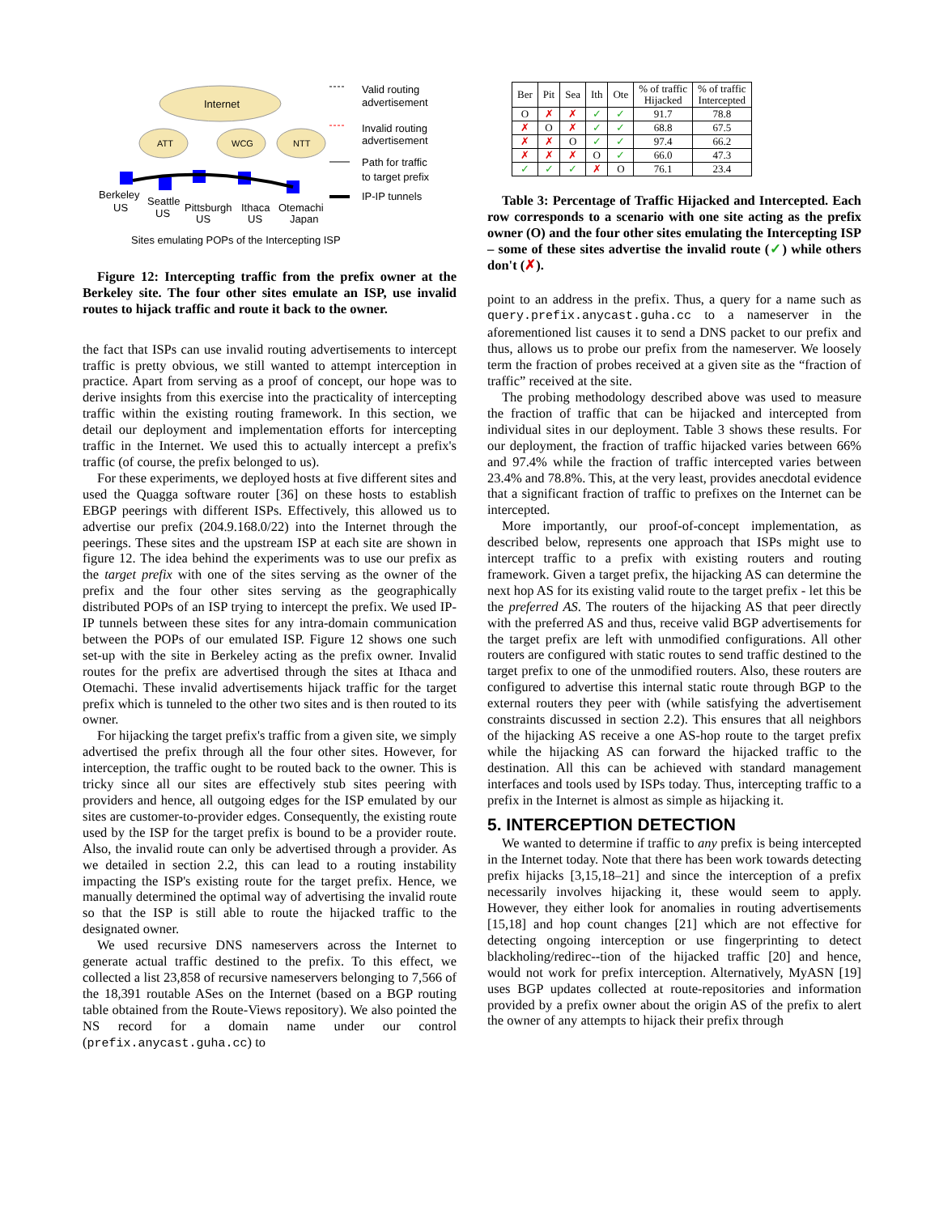Internet
ATT
WCG
NTT
Valid routing
advertisement
Invalid routing
advertisement
Path for traffic
to target prefix
IP-IP tunnels
Berkeley
US
Seattle
US
Pittsburgh
US
Ithaca
US
Otemachi
Japan
Sites emulating POPs of the Intercepting ISP
Figure 12: Intercepting traffic from the prefix owner at the Berkeley site. The four other sites emulate an ISP, use invalid routes to hijack traffic and route it back to the owner.
the fact that ISPs can use invalid routing advertisements to intercept traffic is pretty obvious, we still wanted to attempt interception in practice. Apart from serving as a proof of concept, our hope was to derive insights from this exercise into the practicality of intercepting traffic within the existing routing framework. In this section, we detail our deployment and implementation efforts for intercepting traffic in the Internet. We used this to actually intercept a prefix's traffic (of course, the prefix belonged to us).
For these experiments, we deployed hosts at five different sites and used the Quagga software router [36] on these hosts to establish EBGP peerings with different ISPs. Effectively, this allowed us to advertise our prefix (204.9.168.0/22) into the Internet through the peerings. These sites and the upstream ISP at each site are shown in figure 12. The idea behind the experiments was to use our prefix as the target prefix with one of the sites serving as the owner of the prefix and the four other sites serving as the geographically distributed POPs of an ISP trying to intercept the prefix. We used IP-IP tunnels between these sites for any intra-domain communication between the POPs of our emulated ISP. Figure 12 shows one such set-up with the site in Berkeley acting as the prefix owner. Invalid routes for the prefix are advertised through the sites at Ithaca and Otemachi. These invalid advertisements hijack traffic for the target prefix which is tunneled to the other two sites and is then routed to its owner.
For hijacking the target prefix's traffic from a given site, we simply advertised the prefix through all the four other sites. However, for interception, the traffic ought to be routed back to the owner. This is tricky since all our sites are effectively stub sites peering with providers and hence, all outgoing edges for the ISP emulated by our sites are customer-to-provider edges. Consequently, the existing route used by the ISP for the target prefix is bound to be a provider route. Also, the invalid route can only be advertised through a provider. As we detailed in section 2.2, this can lead to a routing instability impacting the ISP's existing route for the target prefix. Hence, we manually determined the optimal way of advertising the invalid route so that the ISP is still able to route the hijacked traffic to the designated owner.
We used recursive DNS nameservers across the Internet to generate actual traffic destined to the prefix. To this effect, we collected a list 23,858 of recursive nameservers belonging to 7,566 of the 18,391 routable ASes on the Internet (based on a BGP routing table obtained from the Route-Views repository). We also pointed the NS record for a domain name under our control (prefix.anycast.guha.cc) to
| Ber | Pit | Sea | Ith | Ote | % of traffic Hijacked | % of traffic Intercepted |
| --- | --- | --- | --- | --- | --- | --- |
| O | ✗ | ✗ | ✓ | ✓ | 91.7 | 78.8 |
| ✗ | O | ✗ | ✓ | ✓ | 68.8 | 67.5 |
| ✗ | ✗ | O | ✓ | ✓ | 97.4 | 66.2 |
| ✗ | ✗ | ✗ | O | ✓ | 66.0 | 47.3 |
| ✓ | ✓ | ✓ | ✗ | O | 76.1 | 23.4 |
Table 3: Percentage of Traffic Hijacked and Intercepted. Each row corresponds to a scenario with one site acting as the prefix owner (O) and the four other sites emulating the Intercepting ISP – some of these sites advertise the invalid route (✓) while others don't (✗).
point to an address in the prefix. Thus, a query for a name such as query.prefix.anycast.guha.cc to a nameserver in the aforementioned list causes it to send a DNS packet to our prefix and thus, allows us to probe our prefix from the nameserver. We loosely term the fraction of probes received at a given site as the “fraction of traffic” received at the site.
The probing methodology described above was used to measure the fraction of traffic that can be hijacked and intercepted from individual sites in our deployment. Table 3 shows these results. For our deployment, the fraction of traffic hijacked varies between 66% and 97.4% while the fraction of traffic intercepted varies between 23.4% and 78.8%. This, at the very least, provides anecdotal evidence that a significant fraction of traffic to prefixes on the Internet can be intercepted.
More importantly, our proof-of-concept implementation, as described below, represents one approach that ISPs might use to intercept traffic to a prefix with existing routers and routing framework. Given a target prefix, the hijacking AS can determine the next hop AS for its existing valid route to the target prefix - let this be the preferred AS. The routers of the hijacking AS that peer directly with the preferred AS and thus, receive valid BGP advertisements for the target prefix are left with unmodified configurations. All other routers are configured with static routes to send traffic destined to the target prefix to one of the unmodified routers. Also, these routers are configured to advertise this internal static route through BGP to the external routers they peer with (while satisfying the advertisement constraints discussed in section 2.2). This ensures that all neighbors of the hijacking AS receive a one AS-hop route to the target prefix while the hijacking AS can forward the hijacked traffic to the destination. All this can be achieved with standard management interfaces and tools used by ISPs today. Thus, intercepting traffic to a prefix in the Internet is almost as simple as hijacking it.
5. INTERCEPTION DETECTION
We wanted to determine if traffic to any prefix is being intercepted in the Internet today. Note that there has been work towards detecting prefix hijacks [3,15,18–21] and since the interception of a prefix necessarily involves hijacking it, these would seem to apply. However, they either look for anomalies in routing advertisements [15,18] and hop count changes [21] which are not effective for detecting ongoing interception or use fingerprinting to detect blackholing/redirec--tion of the hijacked traffic [20] and hence, would not work for prefix interception. Alternatively, MyASN [19] uses BGP updates collected at route-repositories and information provided by a prefix owner about the origin AS of the prefix to alert the owner of any attempts to hijack their prefix through